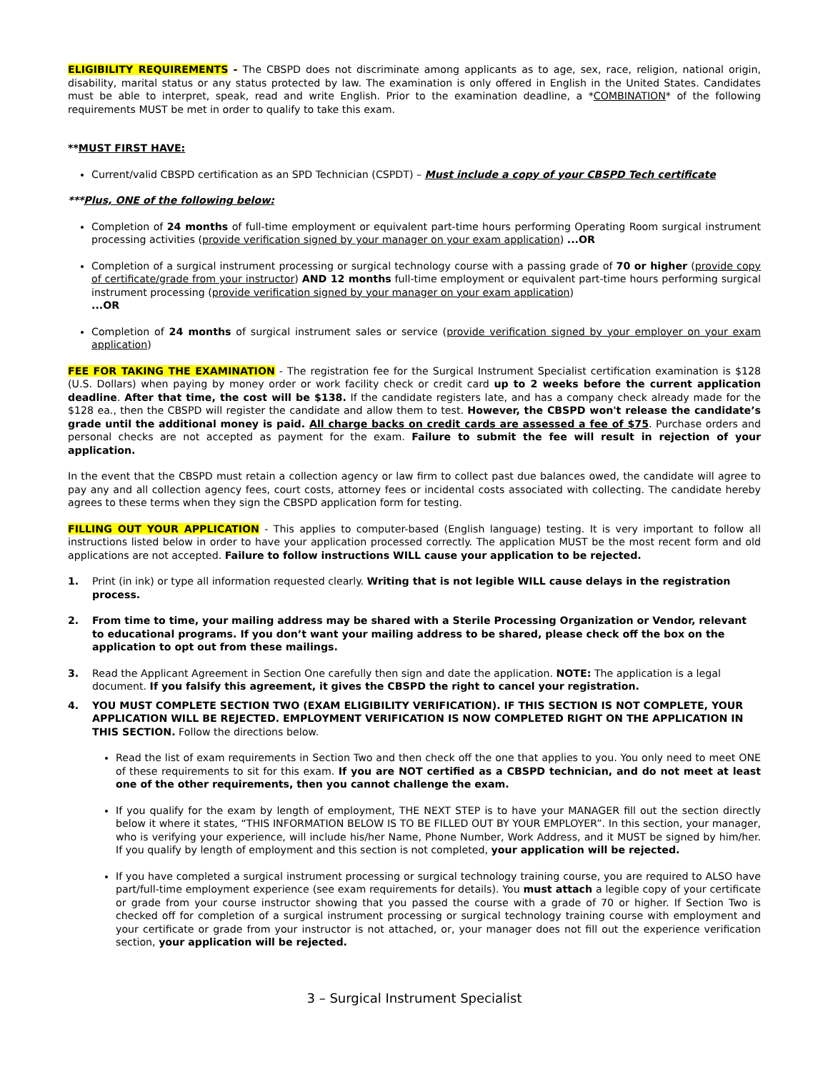ELIGIBILITY REQUIREMENTS - The CBSPD does not discriminate among applicants as to age, sex, race, religion, national origin, disability, marital status or any status protected by law. The examination is only offered in English in the United States. Candidates must be able to interpret, speak, read and write English. Prior to the examination deadline, a *COMBINATION* of the following requirements MUST be met in order to qualify to take this exam.
**MUST FIRST HAVE:
Current/valid CBSPD certification as an SPD Technician (CSPDT) – Must include a copy of your CBSPD Tech certificate
***Plus, ONE of the following below:
Completion of 24 months of full-time employment or equivalent part-time hours performing Operating Room surgical instrument processing activities (provide verification signed by your manager on your exam application) ...OR
Completion of a surgical instrument processing or surgical technology course with a passing grade of 70 or higher (provide copy of certificate/grade from your instructor) AND 12 months full-time employment or equivalent part-time hours performing surgical instrument processing (provide verification signed by your manager on your exam application)
...OR
Completion of 24 months of surgical instrument sales or service (provide verification signed by your employer on your exam application)
FEE FOR TAKING THE EXAMINATION - The registration fee for the Surgical Instrument Specialist certification examination is $128 (U.S. Dollars) when paying by money order or work facility check or credit card up to 2 weeks before the current application deadline. After that time, the cost will be $138. If the candidate registers late, and has a company check already made for the $128 ea., then the CBSPD will register the candidate and allow them to test. However, the CBSPD won't release the candidate’s grade until the additional money is paid. All charge backs on credit cards are assessed a fee of $75. Purchase orders and personal checks are not accepted as payment for the exam. Failure to submit the fee will result in rejection of your application.
In the event that the CBSPD must retain a collection agency or law firm to collect past due balances owed, the candidate will agree to pay any and all collection agency fees, court costs, attorney fees or incidental costs associated with collecting. The candidate hereby agrees to these terms when they sign the CBSPD application form for testing.
FILLING OUT YOUR APPLICATION - This applies to computer-based (English language) testing. It is very important to follow all instructions listed below in order to have your application processed correctly. The application MUST be the most recent form and old applications are not accepted. Failure to follow instructions WILL cause your application to be rejected.
1. Print (in ink) or type all information requested clearly. Writing that is not legible WILL cause delays in the registration process.
2. From time to time, your mailing address may be shared with a Sterile Processing Organization or Vendor, relevant to educational programs. If you don’t want your mailing address to be shared, please check off the box on the application to opt out from these mailings.
3. Read the Applicant Agreement in Section One carefully then sign and date the application. NOTE: The application is a legal document. If you falsify this agreement, it gives the CBSPD the right to cancel your registration.
4. YOU MUST COMPLETE SECTION TWO (EXAM ELIGIBILITY VERIFICATION). IF THIS SECTION IS NOT COMPLETE, YOUR APPLICATION WILL BE REJECTED. EMPLOYMENT VERIFICATION IS NOW COMPLETED RIGHT ON THE APPLICATION IN THIS SECTION. Follow the directions below.
Read the list of exam requirements in Section Two and then check off the one that applies to you. You only need to meet ONE of these requirements to sit for this exam. If you are NOT certified as a CBSPD technician, and do not meet at least one of the other requirements, then you cannot challenge the exam.
If you qualify for the exam by length of employment, THE NEXT STEP is to have your MANAGER fill out the section directly below it where it states, “THIS INFORMATION BELOW IS TO BE FILLED OUT BY YOUR EMPLOYER”. In this section, your manager, who is verifying your experience, will include his/her Name, Phone Number, Work Address, and it MUST be signed by him/her. If you qualify by length of employment and this section is not completed, your application will be rejected.
If you have completed a surgical instrument processing or surgical technology training course, you are required to ALSO have part/full-time employment experience (see exam requirements for details). You must attach a legible copy of your certificate or grade from your course instructor showing that you passed the course with a grade of 70 or higher. If Section Two is checked off for completion of a surgical instrument processing or surgical technology training course with employment and your certificate or grade from your instructor is not attached, or, your manager does not fill out the experience verification section, your application will be rejected.
3 – Surgical Instrument Specialist